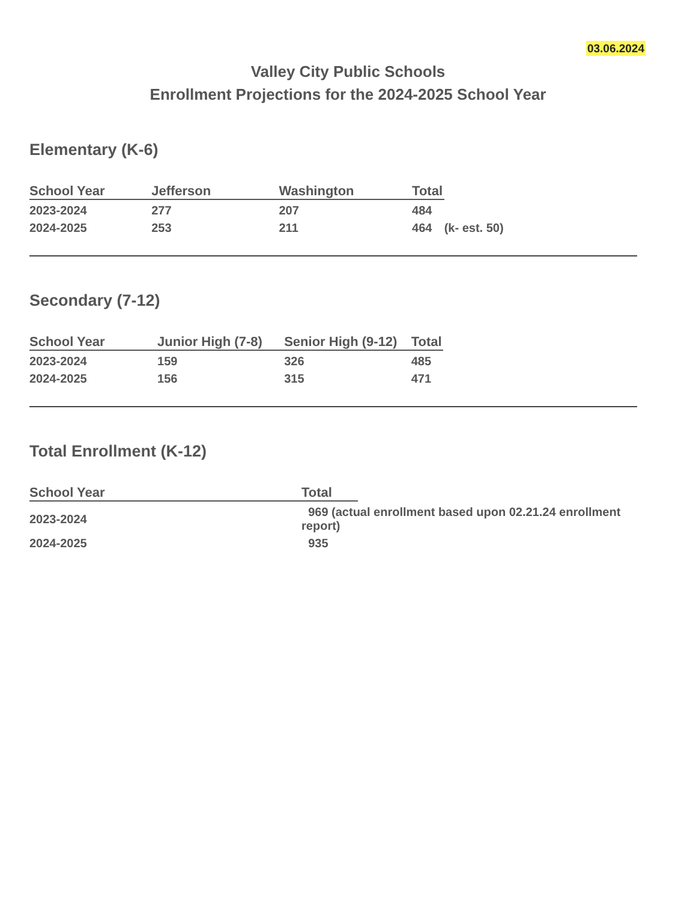03.06.2024
Valley City Public Schools
Enrollment Projections for the 2024-2025 School Year
Elementary (K-6)
| School Year | Jefferson | Washington | Total | |
| --- | --- | --- | --- | --- |
| 2023-2024 | 277 | 207 | 484 | |
| 2024-2025 | 253 | 211 | 464 | (k- est. 50) |
Secondary (7-12)
| School Year | Junior High (7-8) | Senior High (9-12) | Total | |
| --- | --- | --- | --- | --- |
| 2023-2024 | 159 | 326 | 485 | |
| 2024-2025 | 156 | 315 | 471 | |
Total Enrollment (K-12)
| School Year | Total | |
| --- | --- | --- |
| 2023-2024 | 969 (actual enrollment based upon 02.21.24 enrollment report) | |
| 2024-2025 | 935 | |